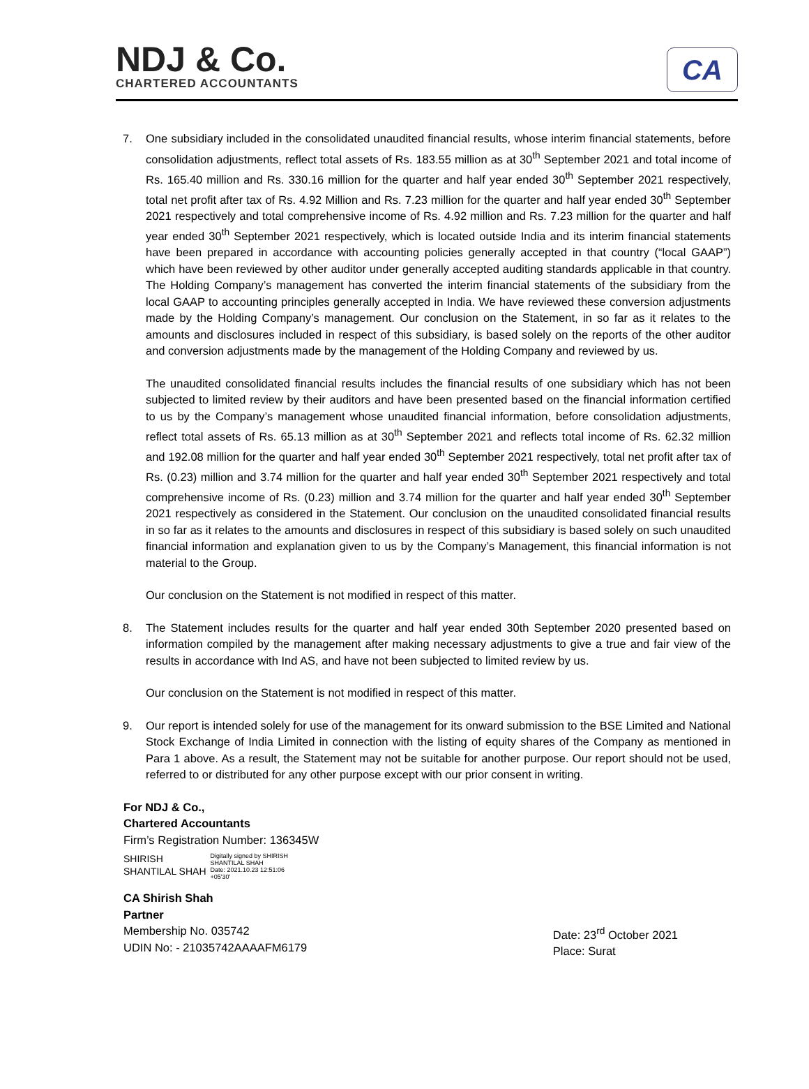NDJ & Co.
CHARTERED ACCOUNTANTS
CA
7. One subsidiary included in the consolidated unaudited financial results, whose interim financial statements, before consolidation adjustments, reflect total assets of Rs. 183.55 million as at 30<sup>th</sup> September 2021 and total income of Rs. 165.40 million and Rs. 330.16 million for the quarter and half year ended 30<sup>th</sup> September 2021 respectively, total net profit after tax of Rs. 4.92 Million and Rs. 7.23 million for the quarter and half year ended 30<sup>th</sup> September 2021 respectively and total comprehensive income of Rs. 4.92 million and Rs. 7.23 million for the quarter and half year ended 30<sup>th</sup> September 2021 respectively, which is located outside India and its interim financial statements have been prepared in accordance with accounting policies generally accepted in that country (“local GAAP”) which have been reviewed by other auditor under generally accepted auditing standards applicable in that country. The Holding Company’s management has converted the interim financial statements of the subsidiary from the local GAAP to accounting principles generally accepted in India. We have reviewed these conversion adjustments made by the Holding Company’s management. Our conclusion on the Statement, in so far as it relates to the amounts and disclosures included in respect of this subsidiary, is based solely on the reports of the other auditor and conversion adjustments made by the management of the Holding Company and reviewed by us.
The unaudited consolidated financial results includes the financial results of one subsidiary which has not been subjected to limited review by their auditors and have been presented based on the financial information certified to us by the Company’s management whose unaudited financial information, before consolidation adjustments, reflect total assets of Rs. 65.13 million as at 30<sup>th</sup> September 2021 and reflects total income of Rs. 62.32 million and 192.08 million for the quarter and half year ended 30<sup>th</sup> September 2021 respectively, total net profit after tax of Rs. (0.23) million and 3.74 million for the quarter and half year ended 30<sup>th</sup> September 2021 respectively and total comprehensive income of Rs. (0.23) million and 3.74 million for the quarter and half year ended 30<sup>th</sup> September 2021 respectively as considered in the Statement. Our conclusion on the unaudited consolidated financial results in so far as it relates to the amounts and disclosures in respect of this subsidiary is based solely on such unaudited financial information and explanation given to us by the Company’s Management, this financial information is not material to the Group.
Our conclusion on the Statement is not modified in respect of this matter.
8. The Statement includes results for the quarter and half year ended 30th September 2020 presented based on information compiled by the management after making necessary adjustments to give a true and fair view of the results in accordance with Ind AS, and have not been subjected to limited review by us.
Our conclusion on the Statement is not modified in respect of this matter.
9. Our report is intended solely for use of the management for its onward submission to the BSE Limited and National Stock Exchange of India Limited in connection with the listing of equity shares of the Company as mentioned in Para 1 above. As a result, the Statement may not be suitable for another purpose. Our report should not be used, referred to or distributed for any other purpose except with our prior consent in writing.
For NDJ & Co.,
Chartered Accountants
Firm’s Registration Number: 136345W
SHIRISH
SHANTILAL SHAH
Digitally signed by SHIRISH
SHANTILAL SHAH
Date: 2021.10.23 12:51:06
+05'30'
CA Shirish Shah
Partner
Membership No. 035742
UDIN No: - 21035742AAAAFM6179
Date: 23<sup>rd</sup> October 2021
Place: Surat